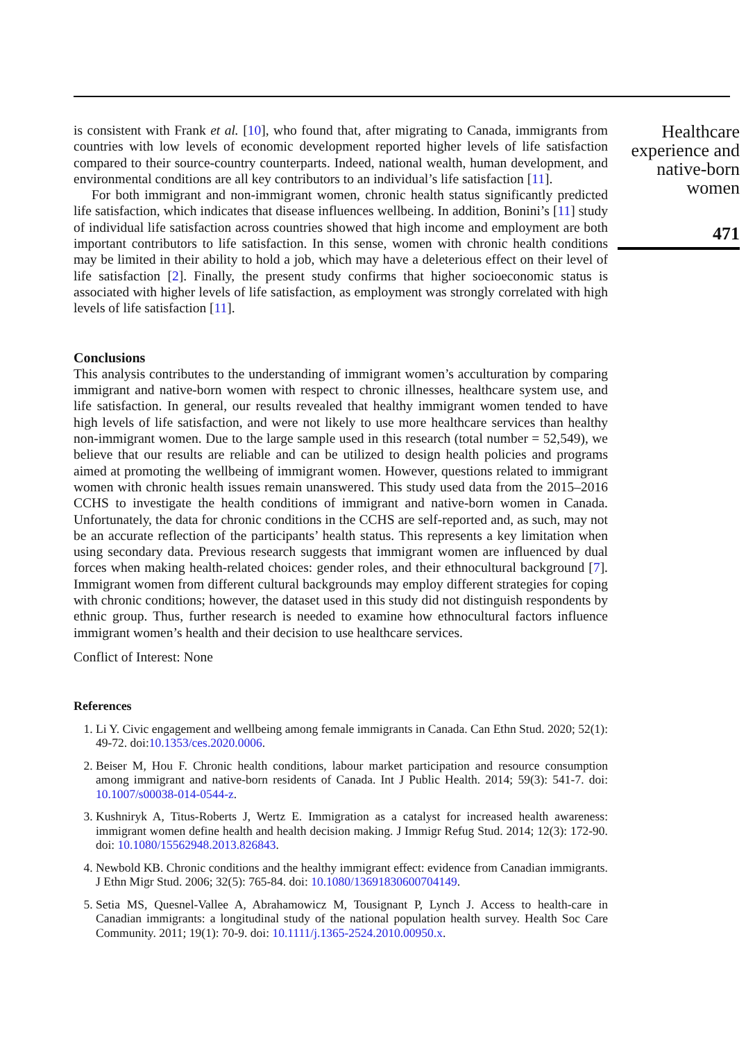is consistent with Frank et al. [10], who found that, after migrating to Canada, immigrants from countries with low levels of economic development reported higher levels of life satisfaction compared to their source-country counterparts. Indeed, national wealth, human development, and environmental conditions are all key contributors to an individual’s life satisfaction [11].
For both immigrant and non-immigrant women, chronic health status significantly predicted life satisfaction, which indicates that disease influences wellbeing. In addition, Bonini’s [11] study of individual life satisfaction across countries showed that high income and employment are both important contributors to life satisfaction. In this sense, women with chronic health conditions may be limited in their ability to hold a job, which may have a deleterious effect on their level of life satisfaction [2]. Finally, the present study confirms that higher socioeconomic status is associated with higher levels of life satisfaction, as employment was strongly correlated with high levels of life satisfaction [11].
Conclusions
This analysis contributes to the understanding of immigrant women’s acculturation by comparing immigrant and native-born women with respect to chronic illnesses, healthcare system use, and life satisfaction. In general, our results revealed that healthy immigrant women tended to have high levels of life satisfaction, and were not likely to use more healthcare services than healthy non-immigrant women. Due to the large sample used in this research (total number = 52,549), we believe that our results are reliable and can be utilized to design health policies and programs aimed at promoting the wellbeing of immigrant women. However, questions related to immigrant women with chronic health issues remain unanswered. This study used data from the 2015–2016 CCHS to investigate the health conditions of immigrant and native-born women in Canada. Unfortunately, the data for chronic conditions in the CCHS are self-reported and, as such, may not be an accurate reflection of the participants’ health status. This represents a key limitation when using secondary data. Previous research suggests that immigrant women are influenced by dual forces when making health-related choices: gender roles, and their ethnocultural background [7]. Immigrant women from different cultural backgrounds may employ different strategies for coping with chronic conditions; however, the dataset used in this study did not distinguish respondents by ethnic group. Thus, further research is needed to examine how ethnocultural factors influence immigrant women’s health and their decision to use healthcare services.
Conflict of Interest: None
References
1. Li Y. Civic engagement and wellbeing among female immigrants in Canada. Can Ethn Stud. 2020; 52(1): 49-72. doi:10.1353/ces.2020.0006.
2. Beiser M, Hou F. Chronic health conditions, labour market participation and resource consumption among immigrant and native-born residents of Canada. Int J Public Health. 2014; 59(3): 541-7. doi: 10.1007/s00038-014-0544-z.
3. Kushniryk A, Titus-Roberts J, Wertz E. Immigration as a catalyst for increased health awareness: immigrant women define health and health decision making. J Immigr Refug Stud. 2014; 12(3): 172-90. doi: 10.1080/15562948.2013.826843.
4. Newbold KB. Chronic conditions and the healthy immigrant effect: evidence from Canadian immigrants. J Ethn Migr Stud. 2006; 32(5): 765-84. doi: 10.1080/13691830600704149.
5. Setia MS, Quesnel-Vallee A, Abrahamowicz M, Tousignant P, Lynch J. Access to health-care in Canadian immigrants: a longitudinal study of the national population health survey. Health Soc Care Community. 2011; 19(1): 70-9. doi: 10.1111/j.1365-2524.2010.00950.x.
Healthcare experience and native-born women
471